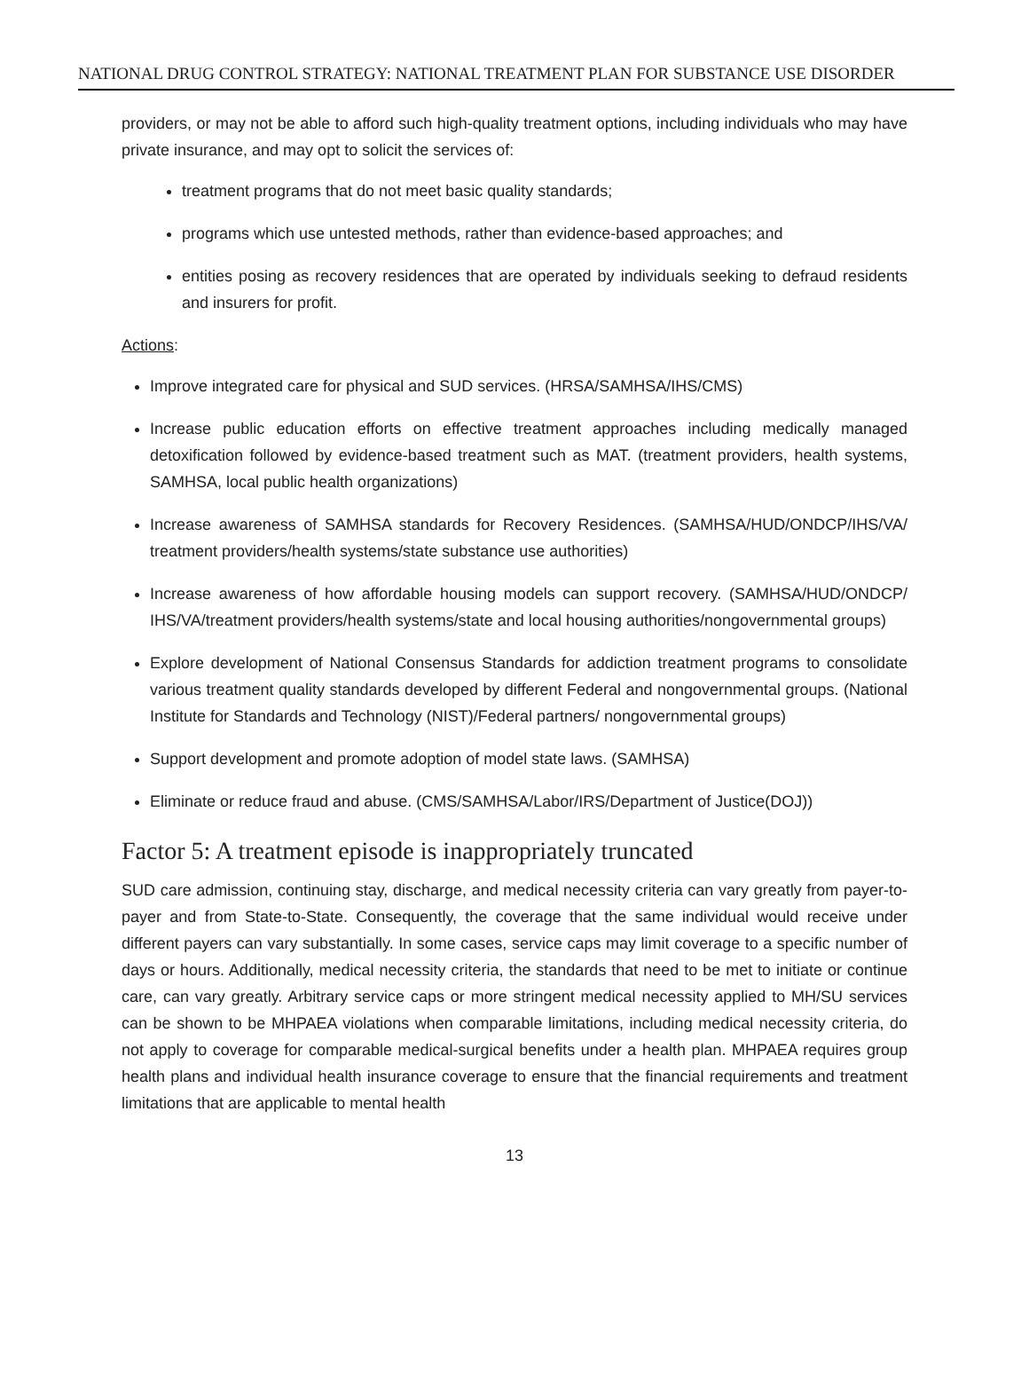NATIONAL DRUG CONTROL STRATEGY: NATIONAL TREATMENT PLAN FOR SUBSTANCE USE DISORDER
providers, or may not be able to afford such high-quality treatment options, including individuals who may have private insurance, and may opt to solicit the services of:
treatment programs that do not meet basic quality standards;
programs which use untested methods, rather than evidence-based approaches; and
entities posing as recovery residences that are operated by individuals seeking to defraud residents and insurers for profit.
Actions:
Improve integrated care for physical and SUD services. (HRSA/SAMHSA/IHS/CMS)
Increase public education efforts on effective treatment approaches including medically managed detoxification followed by evidence-based treatment such as MAT. (treatment providers, health systems, SAMHSA, local public health organizations)
Increase awareness of SAMHSA standards for Recovery Residences. (SAMHSA/HUD/ONDCP/IHS/VA/ treatment providers/health systems/state substance use authorities)
Increase awareness of how affordable housing models can support recovery. (SAMHSA/HUD/ONDCP/ IHS/VA/treatment providers/health systems/state and local housing authorities/nongovernmental groups)
Explore development of National Consensus Standards for addiction treatment programs to consolidate various treatment quality standards developed by different Federal and nongovernmental groups. (National Institute for Standards and Technology (NIST)/Federal partners/ nongovernmental groups)
Support development and promote adoption of model state laws. (SAMHSA)
Eliminate or reduce fraud and abuse. (CMS/SAMHSA/Labor/IRS/Department of Justice(DOJ))
Factor 5: A treatment episode is inappropriately truncated
SUD care admission, continuing stay, discharge, and medical necessity criteria can vary greatly from payer-to-payer and from State-to-State. Consequently, the coverage that the same individual would receive under different payers can vary substantially. In some cases, service caps may limit coverage to a specific number of days or hours. Additionally, medical necessity criteria, the standards that need to be met to initiate or continue care, can vary greatly. Arbitrary service caps or more stringent medical necessity applied to MH/SU services can be shown to be MHPAEA violations when comparable limitations, including medical necessity criteria, do not apply to coverage for comparable medical-surgical benefits under a health plan. MHPAEA requires group health plans and individual health insurance coverage to ensure that the financial requirements and treatment limitations that are applicable to mental health
13